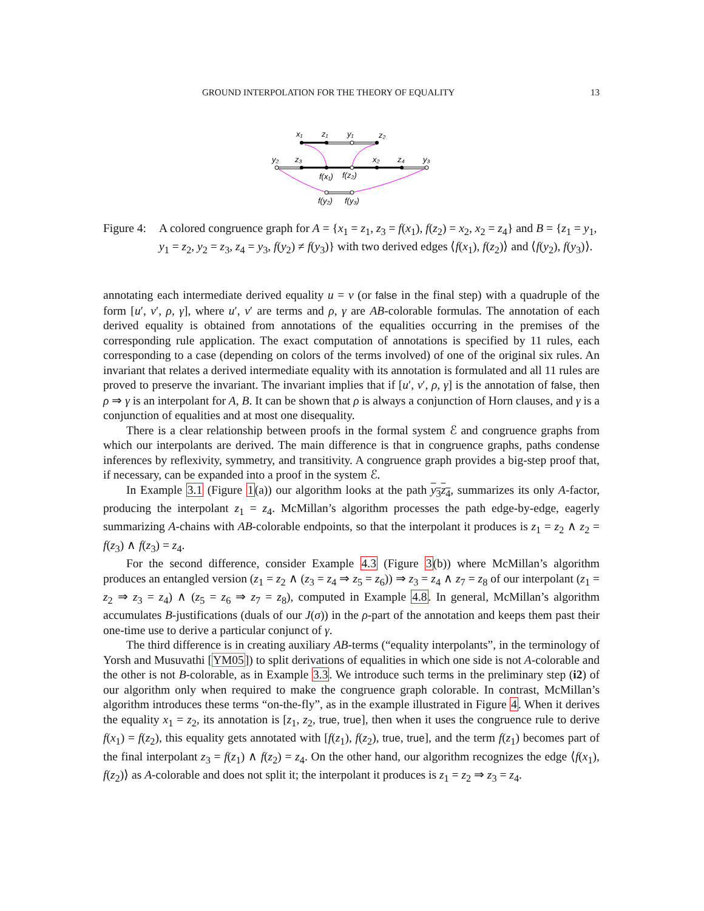GROUND INTERPOLATION FOR THE THEORY OF EQUALITY 13
x₁
z₁
y₁
z₂
y₂
z₃
x₂
z₄
y₃
f(x₁)
f(z₂)
f(y₂)
f(y₃)
Figure 4:
A colored congruence graph for A = {x<sub>1</sub> = z<sub>1</sub>, z<sub>3</sub> = f(x<sub>1</sub>), f(z<sub>2</sub>) = x<sub>2</sub>, x<sub>2</sub> = z<sub>4</sub>} and B = {z<sub>1</sub> = y<sub>1</sub>, y<sub>1</sub> = z<sub>2</sub>, y<sub>2</sub> = z<sub>3</sub>, z<sub>4</sub> = y<sub>3</sub>, f(y<sub>2</sub>) ≠ f(y<sub>3</sub>)} with two derived edges ⟨f(x<sub>1</sub>), f(z<sub>2</sub>)⟩ and ⟨f(y<sub>2</sub>), f(y<sub>3</sub>)⟩.
annotating each intermediate derived equality u = v (or false in the final step) with a quadruple of the form [u′, v′, ρ, γ], where u′, v′ are terms and ρ, γ are AB-colorable formulas. The annotation of each derived equality is obtained from annotations of the equalities occurring in the premises of the corresponding rule application. The exact computation of annotations is specified by 11 rules, each corresponding to a case (depending on colors of the terms involved) of one of the original six rules. An invariant that relates a derived intermediate equality with its annotation is formulated and all 11 rules are proved to preserve the invariant. The invariant implies that if [u′, v′, ρ, γ] is the annotation of false, then ρ ⇒ γ is an interpolant for A, B. It can be shown that ρ is always a conjunction of Horn clauses, and γ is a conjunction of equalities and at most one disequality.
There is a clear relationship between proofs in the formal system ℰ and congruence graphs from which our interpolants are derived. The main difference is that in congruence graphs, paths condense inferences by reflexivity, symmetry, and transitivity. A congruence graph provides a big-step proof that, if necessary, can be expanded into a proof in the system ℰ.
In Example 3.1 (Figure 1(a)) our algorithm looks at the path y<sub>3</sub>z<sub>4</sub>, summarizes its only A-factor, producing the interpolant z<sub>1</sub> = z<sub>4</sub>. McMillan’s algorithm processes the path edge-by-edge, eagerly summarizing A-chains with AB-colorable endpoints, so that the interpolant it produces is z<sub>1</sub> = z<sub>2</sub> ∧ z<sub>2</sub> = f(z<sub>3</sub>) ∧ f(z<sub>3</sub>) = z<sub>4</sub>.
For the second difference, consider Example 4.3 (Figure 3(b)) where McMillan’s algorithm produces an entangled version (z<sub>1</sub> = z<sub>2</sub> ∧ (z<sub>3</sub> = z<sub>4</sub> ⇒ z<sub>5</sub> = z<sub>6</sub>)) ⇒ z<sub>3</sub> = z<sub>4</sub> ∧ z<sub>7</sub> = z<sub>8</sub> of our interpolant (z<sub>1</sub> = z<sub>2</sub> ⇒ z<sub>3</sub> = z<sub>4</sub>) ∧ (z<sub>5</sub> = z<sub>6</sub> ⇒ z<sub>7</sub> = z<sub>8</sub>), computed in Example 4.8. In general, McMillan’s algorithm accumulates B-justifications (duals of our J(σ)) in the ρ-part of the annotation and keeps them past their one-time use to derive a particular conjunct of γ.
The third difference is in creating auxiliary AB-terms (“equality interpolants”, in the terminology of Yorsh and Musuvathi [YM05]) to split derivations of equalities in which one side is not A-colorable and the other is not B-colorable, as in Example 3.3. We introduce such terms in the preliminary step (i2) of our algorithm only when required to make the congruence graph colorable. In contrast, McMillan’s algorithm introduces these terms “on-the-fly”, as in the example illustrated in Figure 4. When it derives the equality x<sub>1</sub> = z<sub>2</sub>, its annotation is [z<sub>1</sub>, z<sub>2</sub>, true, true], then when it uses the congruence rule to derive f(x<sub>1</sub>) = f(z<sub>2</sub>), this equality gets annotated with [f(z<sub>1</sub>), f(z<sub>2</sub>), true, true], and the term f(z<sub>1</sub>) becomes part of the final interpolant z<sub>3</sub> = f(z<sub>1</sub>) ∧ f(z<sub>2</sub>) = z<sub>4</sub>. On the other hand, our algorithm recognizes the edge ⟨f(x<sub>1</sub>), f(z<sub>2</sub>)⟩ as A-colorable and does not split it; the interpolant it produces is z<sub>1</sub> = z<sub>2</sub> ⇒ z<sub>3</sub> = z<sub>4</sub>.